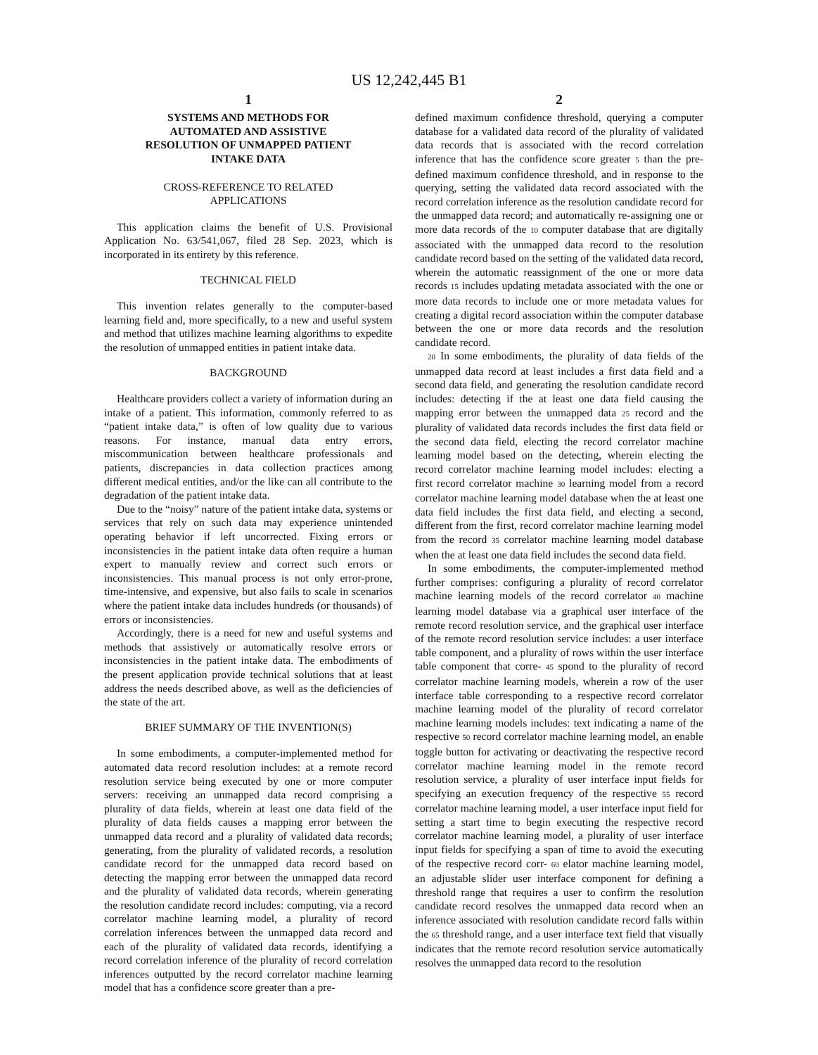US 12,242,445 B1
1
SYSTEMS AND METHODS FOR
AUTOMATED AND ASSISTIVE
RESOLUTION OF UNMAPPED PATIENT
INTAKE DATA
CROSS-REFERENCE TO RELATED
APPLICATIONS
This application claims the benefit of U.S. Provisional Application No. 63/541,067, filed 28 Sep. 2023, which is incorporated in its entirety by this reference.
TECHNICAL FIELD
This invention relates generally to the computer-based learning field and, more specifically, to a new and useful system and method that utilizes machine learning algorithms to expedite the resolution of unmapped entities in patient intake data.
BACKGROUND
Healthcare providers collect a variety of information during an intake of a patient. This information, commonly referred to as “patient intake data,” is often of low quality due to various reasons. For instance, manual data entry errors, miscommunication between healthcare professionals and patients, discrepancies in data collection practices among different medical entities, and/or the like can all contribute to the degradation of the patient intake data.
Due to the “noisy” nature of the patient intake data, systems or services that rely on such data may experience unintended operating behavior if left uncorrected. Fixing errors or inconsistencies in the patient intake data often require a human expert to manually review and correct such errors or inconsistencies. This manual process is not only error-prone, time-intensive, and expensive, but also fails to scale in scenarios where the patient intake data includes hundreds (or thousands) of errors or inconsistencies.
Accordingly, there is a need for new and useful systems and methods that assistively or automatically resolve errors or inconsistencies in the patient intake data. The embodiments of the present application provide technical solutions that at least address the needs described above, as well as the deficiencies of the state of the art.
BRIEF SUMMARY OF THE INVENTION(S)
In some embodiments, a computer-implemented method for automated data record resolution includes: at a remote record resolution service being executed by one or more computer servers: receiving an unmapped data record comprising a plurality of data fields, wherein at least one data field of the plurality of data fields causes a mapping error between the unmapped data record and a plurality of validated data records; generating, from the plurality of validated records, a resolution candidate record for the unmapped data record based on detecting the mapping error between the unmapped data record and the plurality of validated data records, wherein generating the resolution candidate record includes: computing, via a record correlator machine learning model, a plurality of record correlation inferences between the unmapped data record and each of the plurality of validated data records, identifying a record correlation inference of the plurality of record correlation inferences outputted by the record correlator machine learning model that has a confidence score greater than a pre-
2
defined maximum confidence threshold, querying a computer database for a validated data record of the plurality of validated data records that is associated with the record correlation inference that has the confidence score greater 5 than the pre-defined maximum confidence threshold, and in response to the querying, setting the validated data record associated with the record correlation inference as the resolution candidate record for the unmapped data record; and automatically re-assigning one or more data records of the 10 computer database that are digitally associated with the unmapped data record to the resolution candidate record based on the setting of the validated data record, wherein the automatic reassignment of the one or more data records 15 includes updating metadata associated with the one or more data records to include one or more metadata values for creating a digital record association within the computer database between the one or more data records and the resolution candidate record.
20 In some embodiments, the plurality of data fields of the unmapped data record at least includes a first data field and a second data field, and generating the resolution candidate record includes: detecting if the at least one data field causing the mapping error between the unmapped data 25 record and the plurality of validated data records includes the first data field or the second data field, electing the record correlator machine learning model based on the detecting, wherein electing the record correlator machine learning model includes: electing a first record correlator machine 30 learning model from a record correlator machine learning model database when the at least one data field includes the first data field, and electing a second, different from the first, record correlator machine learning model from the record 35 correlator machine learning model database when the at least one data field includes the second data field.
In some embodiments, the computer-implemented method further comprises: configuring a plurality of record correlator machine learning models of the record correlator 40 machine learning model database via a graphical user interface of the remote record resolution service, and the graphical user interface of the remote record resolution service includes: a user interface table component, and a plurality of rows within the user interface table component that corre- 45 spond to the plurality of record correlator machine learning models, wherein a row of the user interface table corresponding to a respective record correlator machine learning model of the plurality of record correlator machine learning models includes: text indicating a name of the respective 50 record correlator machine learning model, an enable toggle button for activating or deactivating the respective record correlator machine learning model in the remote record resolution service, a plurality of user interface input fields for specifying an execution frequency of the respective 55 record correlator machine learning model, a user interface input field for setting a start time to begin executing the respective record correlator machine learning model, a plurality of user interface input fields for specifying a span of time to avoid the executing of the respective record corr- 60 elator machine learning model, an adjustable slider user interface component for defining a threshold range that requires a user to confirm the resolution candidate record resolves the unmapped data record when an inference associated with resolution candidate record falls within the 65 threshold range, and a user interface text field that visually indicates that the remote record resolution service automatically resolves the unmapped data record to the resolution